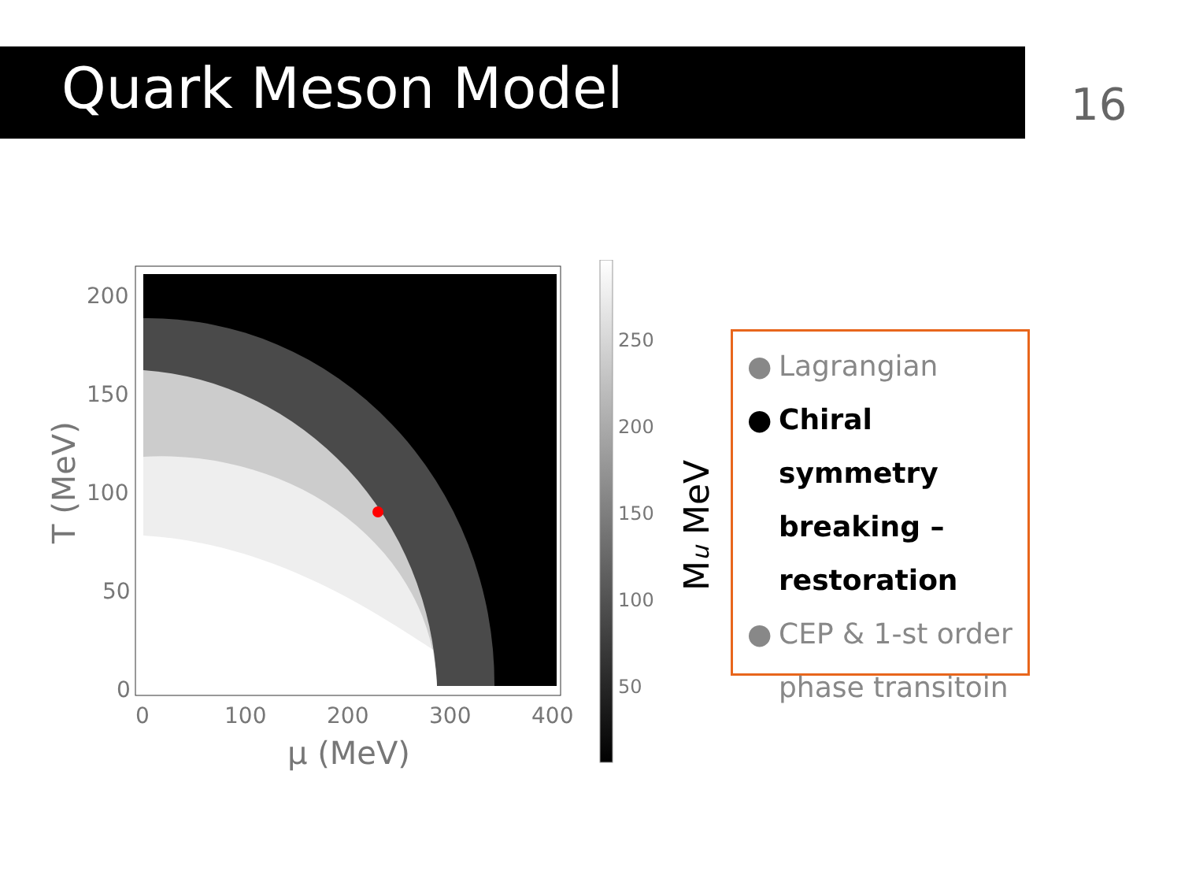Quark Meson Model 16
200
150
100
50
0
0
100
200
300
400
μ (MeV)
T (MeV)
250
200
150
100
50
Mu MeV
● Lagrangian
● Chiral symmetry breaking – restoration
● CEP & 1-st order phase transitoin